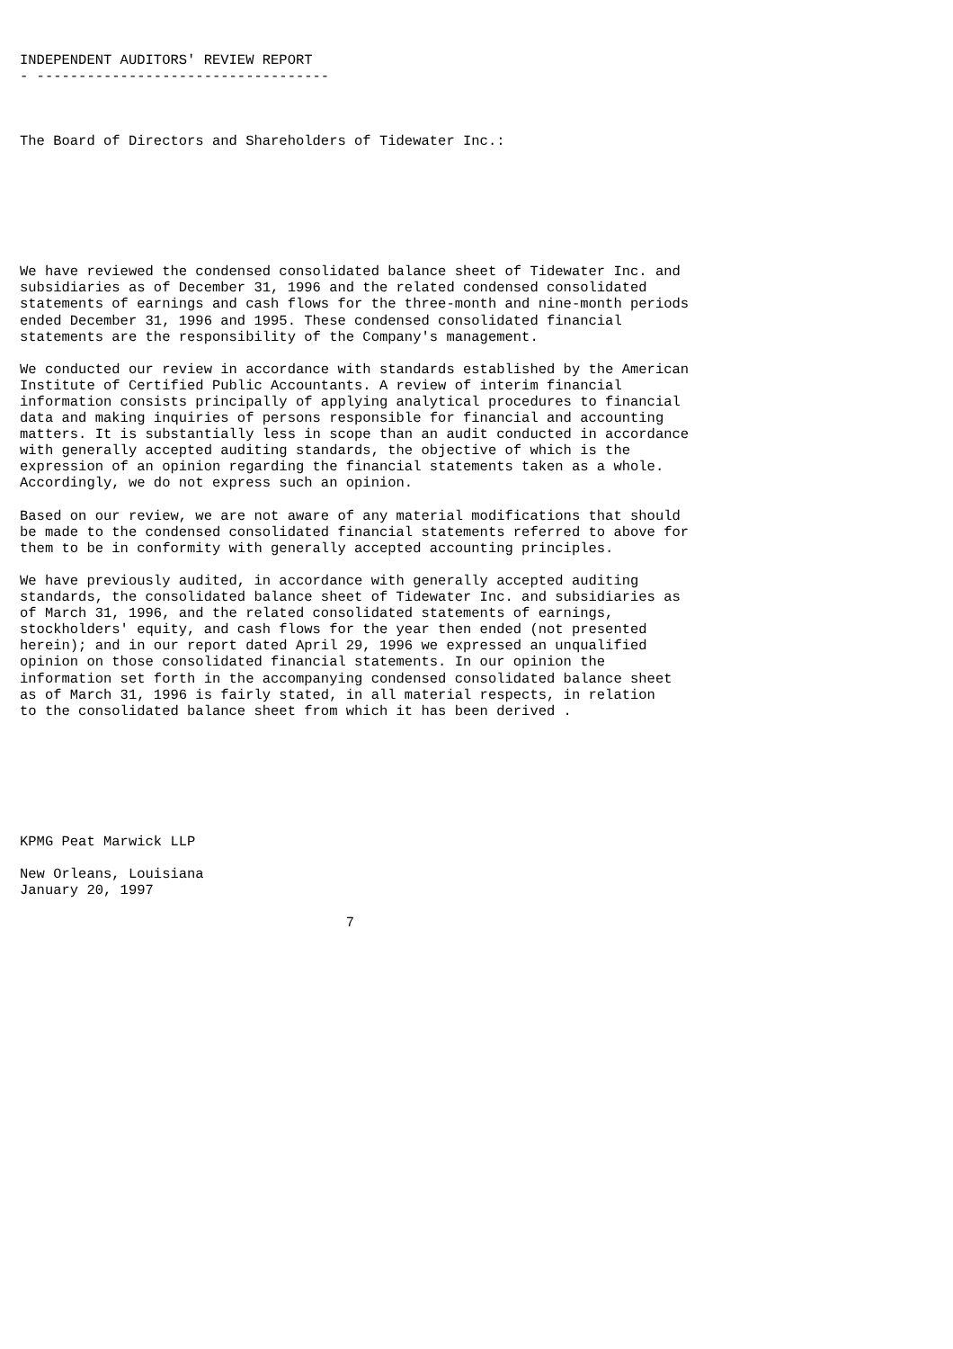INDEPENDENT AUDITORS' REVIEW REPORT
- -----------------------------------



The Board of Directors and Shareholders of Tidewater Inc.:







We have reviewed the condensed consolidated balance sheet of Tidewater Inc. and
subsidiaries as of December 31, 1996 and the related condensed consolidated
statements of earnings and cash flows for the three-month and nine-month periods
ended December 31, 1996 and 1995. These condensed consolidated financial
statements are the responsibility of the Company's management.

We conducted our review in accordance with standards established by the American
Institute of Certified Public Accountants. A review of interim financial
information consists principally of applying analytical procedures to financial
data and making inquiries of persons responsible for financial and accounting
matters. It is substantially less in scope than an audit conducted in accordance
with generally accepted auditing standards, the objective of which is the
expression of an opinion regarding the financial statements taken as a whole.
Accordingly, we do not express such an opinion.

Based on our review, we are not aware of any material modifications that should
be made to the condensed consolidated financial statements referred to above for
them to be in conformity with generally accepted accounting principles.

We have previously audited, in accordance with generally accepted auditing
standards, the consolidated balance sheet of Tidewater Inc. and subsidiaries as
of March 31, 1996, and the related consolidated statements of earnings,
stockholders' equity, and cash flows for the year then ended (not presented
herein); and in our report dated April 29, 1996 we expressed an unqualified
opinion on those consolidated financial statements. In our opinion the
information set forth in the accompanying condensed consolidated balance sheet
as of March 31, 1996 is fairly stated, in all material respects, in relation
to the consolidated balance sheet from which it has been derived .







KPMG Peat Marwick LLP

New Orleans, Louisiana
January 20, 1997

                                       7